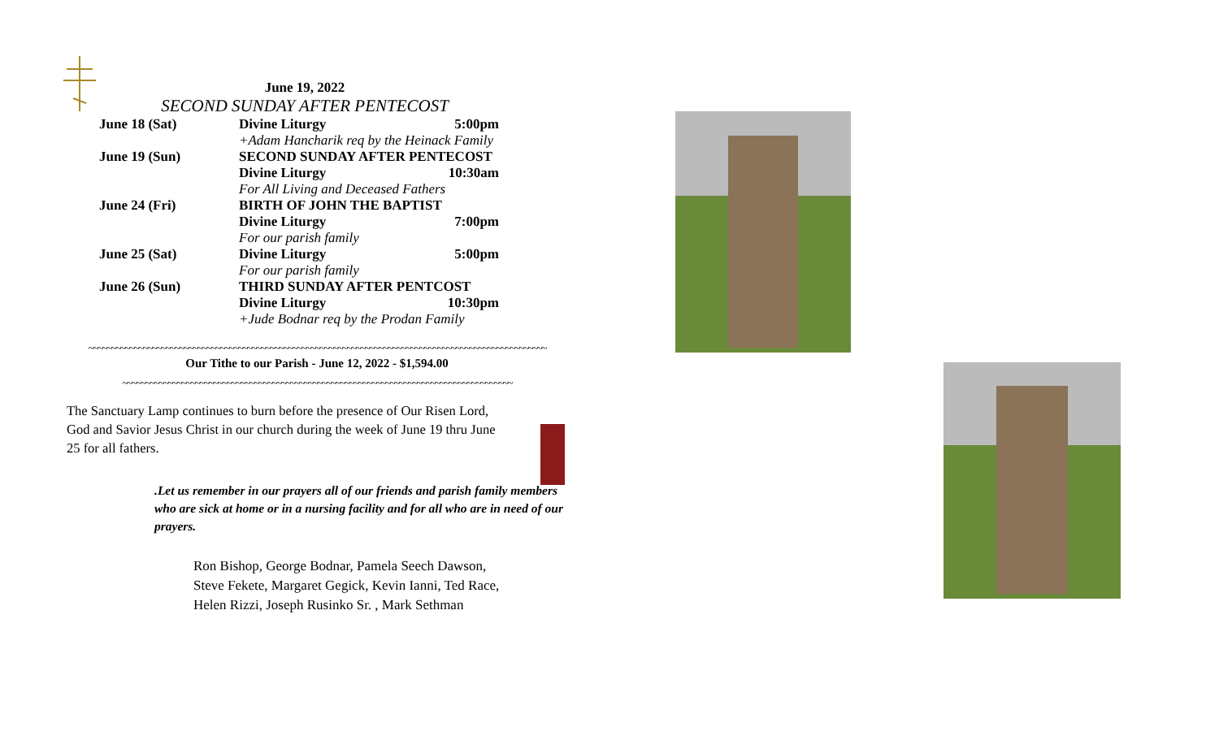June 19, 2022
SECOND SUNDAY AFTER PENTECOST
June 18 (Sat) Divine Liturgy 5:00pm
+Adam Hancharik req by the Heinack Family
June 19 (Sun) SECOND SUNDAY AFTER PENTECOST
Divine Liturgy 10:30am
For All Living and Deceased Fathers
June 24 (Fri) BIRTH OF JOHN THE BAPTIST
Divine Liturgy 7:00pm
For our parish family
June 25 (Sat) Divine Liturgy 5:00pm
For our parish family
June 26 (Sun) THIRD SUNDAY AFTER PENTCOST
Divine Liturgy 10:30pm
+Jude Bodnar req by the Prodan Family
~~~~~~~~~~~~~~~~~~~~~~~~~~~~~~~~~~~~~~~~~~~~~~~~~~~~~~~~~~~~~~~~~~~~~~~~~~~~~~~~~~~~~~~~~~~~~~~~~~~~~
Our Tithe to our Parish - June 12, 2022 - $1,594.00
~~~~~~~~~~~~~~~~~~~~~~~~~~~~~~~~~~~~~~~~~~~~~~~~~~~~~~~~~~~~~~~~~~~~~~~~~~~~~~~~~~~~~~
The Sanctuary Lamp continues to burn before the presence of Our Risen Lord, God and Savior Jesus Christ in our church during the week of June 19 thru June 25 for all fathers.
.Let us remember in our prayers all of our friends and parish family members who are sick at home or in a nursing facility and for all who are in need of our prayers.
Ron Bishop, George Bodnar, Pamela Seech Dawson,
Steve Fekete, Margaret Gegick, Kevin Ianni, Ted Race,
Helen Rizzi, Joseph Rusinko Sr. , Mark Sethman